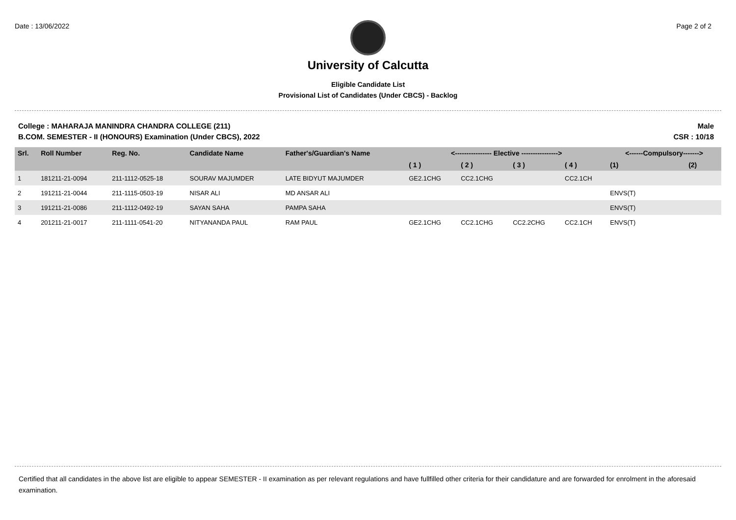Date : 13/06/2022 Page 2 of 2
University of Calcutta
Eligible Candidate List
Provisional List of Candidates (Under CBCS) - Backlog
College : MAHARAJA MANINDRA CHANDRA COLLEGE (211) Male
B.COM. SEMESTER - II (HONOURS) Examination (Under CBCS), 2022 CSR : 10/18
| Srl. | Roll Number | Reg. No. | Candidate Name | Father's/Guardian's Name | <---------------- Elective ----------------> | | | | <------Compulsory-------> | |
| --- | --- | --- | --- | --- | --- | --- | --- | --- | --- | --- |
| | | | | | ( 1 ) | ( 2 ) | ( 3 ) | ( 4 ) | (1) | (2) |
| 1 | 181211-21-0094 | 211-1112-0525-18 | SOURAV MAJUMDER | LATE BIDYUT MAJUMDER | GE2.1CHG | CC2.1CHG | | CC2.1CH | | |
| 2 | 191211-21-0044 | 211-1115-0503-19 | NISAR ALI | MD ANSAR ALI | | | | | ENVS(T) | |
| 3 | 191211-21-0086 | 211-1112-0492-19 | SAYAN SAHA | PAMPA SAHA | | | | | ENVS(T) | |
| 4 | 201211-21-0017 | 211-1111-0541-20 | NITYANANDA PAUL | RAM PAUL | GE2.1CHG | CC2.1CHG | CC2.2CHG | CC2.1CH | ENVS(T) | |
Certified that all candidates in the above list are eligible to appear SEMESTER - II examination as per relevant regulations and have fullfilled other criteria for their candidature and are forwarded for enrolment in the aforesaid examination.